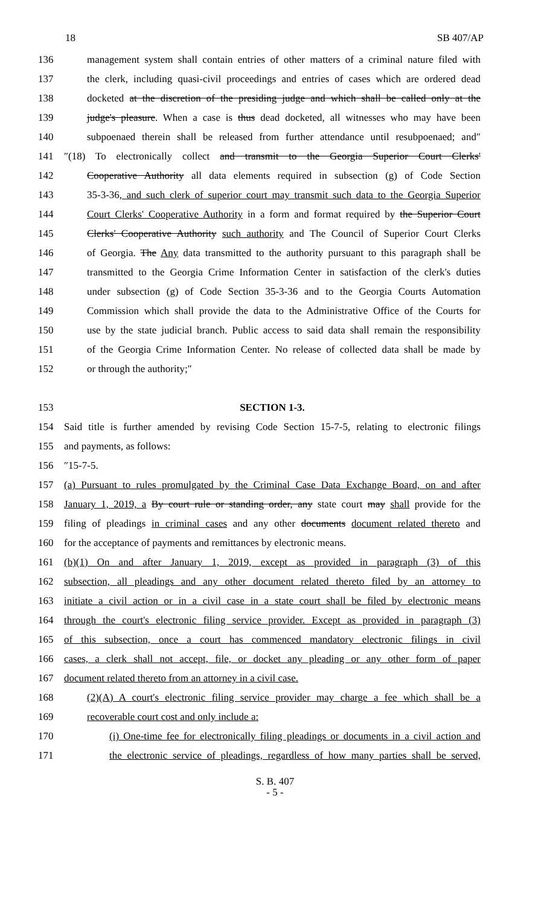18 SB 407/AP
136 management system shall contain entries of other matters of a criminal nature filed with
137 the clerk, including quasi-civil proceedings and entries of cases which are ordered dead
138 docketed at the discretion of the presiding judge and which shall be called only at the
139 judge's pleasure. When a case is thus dead docketed, all witnesses who may have been
140 subpoenaed therein shall be released from further attendance until resubpoenaed; and″
141 ″(18) To electronically collect and transmit to the Georgia Superior Court Clerks'
142 Cooperative Authority all data elements required in subsection (g) of Code Section
143 35-3-36, and such clerk of superior court may transmit such data to the Georgia Superior
144 Court Clerks' Cooperative Authority in a form and format required by the Superior Court
145 Clerks' Cooperative Authority such authority and The Council of Superior Court Clerks
146 of Georgia. The Any data transmitted to the authority pursuant to this paragraph shall be
147 transmitted to the Georgia Crime Information Center in satisfaction of the clerk's duties
148 under subsection (g) of Code Section 35-3-36 and to the Georgia Courts Automation
149 Commission which shall provide the data to the Administrative Office of the Courts for
150 use by the state judicial branch. Public access to said data shall remain the responsibility
151 of the Georgia Crime Information Center. No release of collected data shall be made by
152 or through the authority;″
153 SECTION 1-3.
154 Said title is further amended by revising Code Section 15-7-5, relating to electronic filings
155 and payments, as follows:
156 ″15-7-5.
157 (a) Pursuant to rules promulgated by the Criminal Case Data Exchange Board, on and after
158 January 1, 2019, a By court rule or standing order, any state court may shall provide for the
159 filing of pleadings in criminal cases and any other documents document related thereto and
160 for the acceptance of payments and remittances by electronic means.
161 (b)(1) On and after January 1, 2019, except as provided in paragraph (3) of this
162 subsection, all pleadings and any other document related thereto filed by an attorney to
163 initiate a civil action or in a civil case in a state court shall be filed by electronic means
164 through the court's electronic filing service provider. Except as provided in paragraph (3)
165 of this subsection, once a court has commenced mandatory electronic filings in civil
166 cases, a clerk shall not accept, file, or docket any pleading or any other form of paper
167 document related thereto from an attorney in a civil case.
168 (2)(A) A court's electronic filing service provider may charge a fee which shall be a
169 recoverable court cost and only include a:
170 (i) One-time fee for electronically filing pleadings or documents in a civil action and
171 the electronic service of pleadings, regardless of how many parties shall be served,
S. B. 407
- 5 -